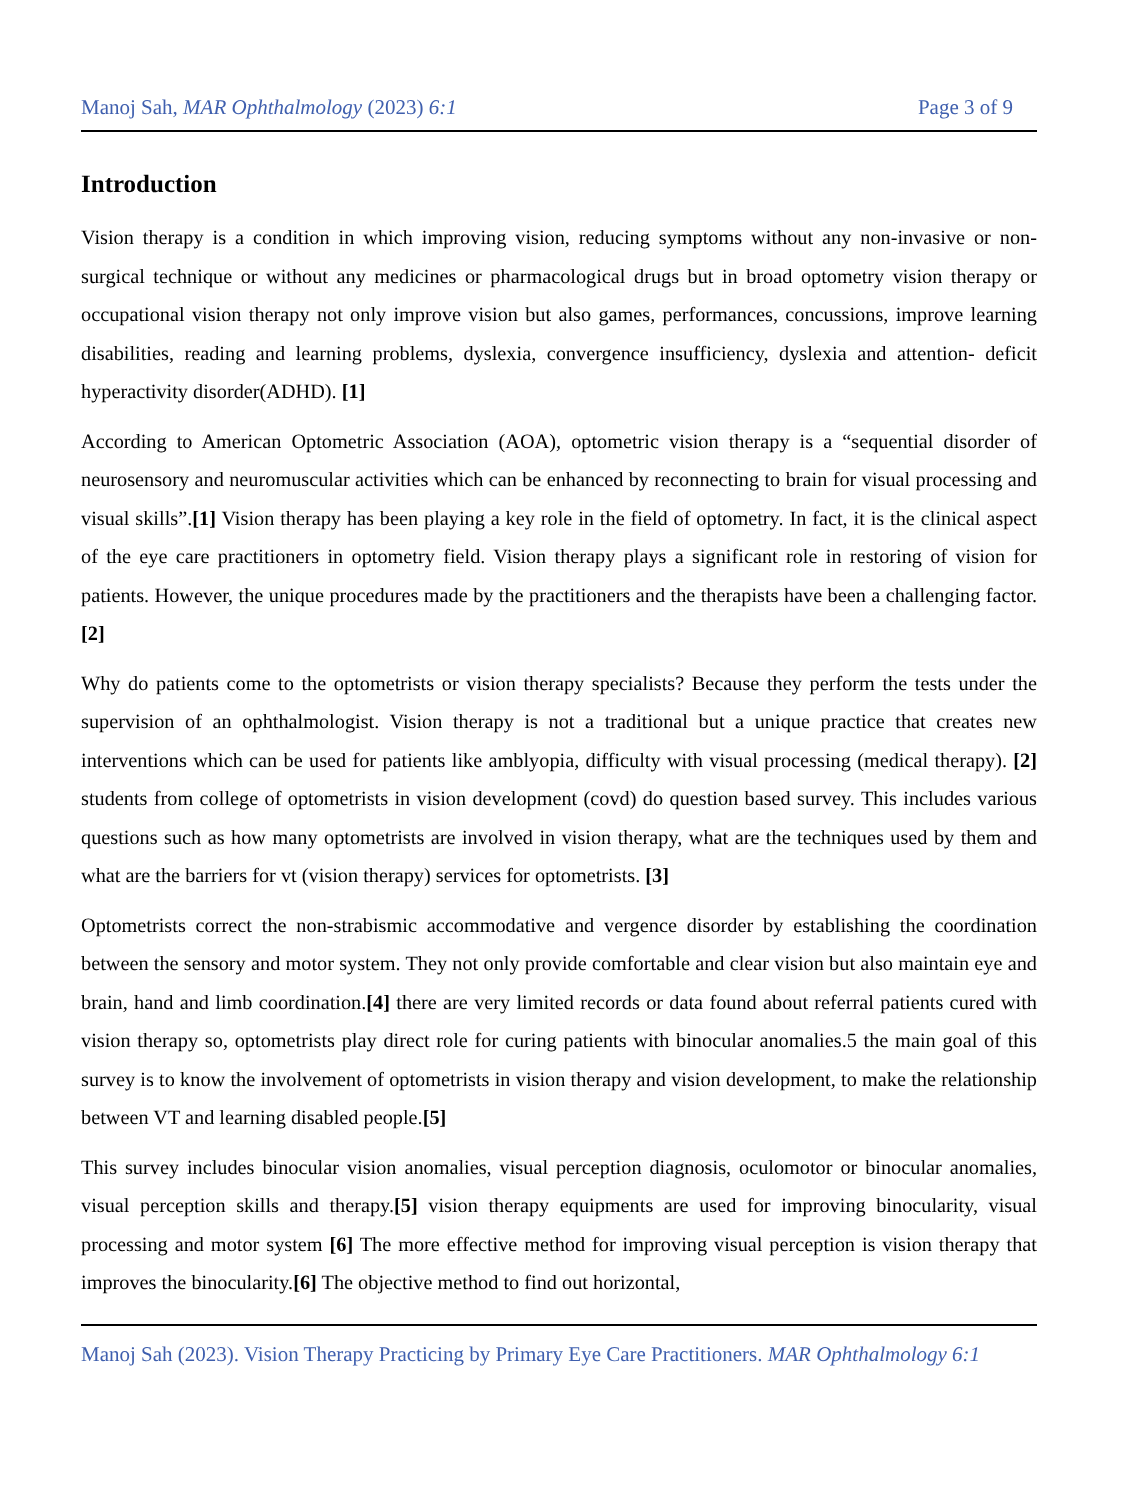Manoj Sah, MAR Ophthalmology (2023) 6:1 Page 3 of 9
Introduction
Vision therapy is a condition in which improving vision, reducing symptoms without any non-invasive or non-surgical technique or without any medicines or pharmacological drugs but in broad optometry vision therapy or occupational vision therapy not only improve vision but also games, performances, concussions, improve learning disabilities, reading and learning problems, dyslexia, convergence insufficiency, dyslexia and attention- deficit hyperactivity disorder(ADHD). [1]
According to American Optometric Association (AOA), optometric vision therapy is a “sequential disorder of neurosensory and neuromuscular activities which can be enhanced by reconnecting to brain for visual processing and visual skills”.[1] Vision therapy has been playing a key role in the field of optometry. In fact, it is the clinical aspect of the eye care practitioners in optometry field. Vision therapy plays a significant role in restoring of vision for patients. However, the unique procedures made by the practitioners and the therapists have been a challenging factor.[2]
Why do patients come to the optometrists or vision therapy specialists? Because they perform the tests under the supervision of an ophthalmologist. Vision therapy is not a traditional but a unique practice that creates new interventions which can be used for patients like amblyopia, difficulty with visual processing (medical therapy). [2] students from college of optometrists in vision development (covd) do question based survey. This includes various questions such as how many optometrists are involved in vision therapy, what are the techniques used by them and what are the barriers for vt (vision therapy) services for optometrists. [3]
Optometrists correct the non-strabismic accommodative and vergence disorder by establishing the coordination between the sensory and motor system. They not only provide comfortable and clear vision but also maintain eye and brain, hand and limb coordination.[4] there are very limited records or data found about referral patients cured with vision therapy so, optometrists play direct role for curing patients with binocular anomalies.5 the main goal of this survey is to know the involvement of optometrists in vision therapy and vision development, to make the relationship between VT and learning disabled people.[5]
This survey includes binocular vision anomalies, visual perception diagnosis, oculomotor or binocular anomalies, visual perception skills and therapy.[5] vision therapy equipments are used for improving binocularity, visual processing and motor system [6] The more effective method for improving visual perception is vision therapy that improves the binocularity.[6] The objective method to find out horizontal,
Manoj Sah (2023). Vision Therapy Practicing by Primary Eye Care Practitioners. MAR Ophthalmology 6:1